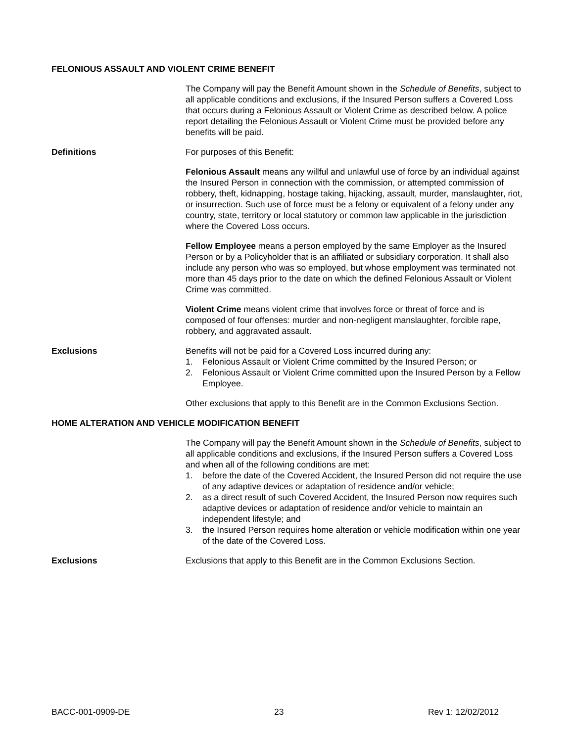FELONIOUS ASSAULT AND VIOLENT CRIME BENEFIT
The Company will pay the Benefit Amount shown in the Schedule of Benefits, subject to all applicable conditions and exclusions, if the Insured Person suffers a Covered Loss that occurs during a Felonious Assault or Violent Crime as described below. A police report detailing the Felonious Assault or Violent Crime must be provided before any benefits will be paid.
Definitions For purposes of this Benefit:
Felonious Assault means any willful and unlawful use of force by an individual against the Insured Person in connection with the commission, or attempted commission of robbery, theft, kidnapping, hostage taking, hijacking, assault, murder, manslaughter, riot, or insurrection. Such use of force must be a felony or equivalent of a felony under any country, state, territory or local statutory or common law applicable in the jurisdiction where the Covered Loss occurs.
Fellow Employee means a person employed by the same Employer as the Insured Person or by a Policyholder that is an affiliated or subsidiary corporation. It shall also include any person who was so employed, but whose employment was terminated not more than 45 days prior to the date on which the defined Felonious Assault or Violent Crime was committed.
Violent Crime means violent crime that involves force or threat of force and is composed of four offenses: murder and non-negligent manslaughter, forcible rape, robbery, and aggravated assault.
Exclusions Benefits will not be paid for a Covered Loss incurred during any:
1. Felonious Assault or Violent Crime committed by the Insured Person; or
2. Felonious Assault or Violent Crime committed upon the Insured Person by a Fellow Employee.
Other exclusions that apply to this Benefit are in the Common Exclusions Section.
HOME ALTERATION AND VEHICLE MODIFICATION BENEFIT
The Company will pay the Benefit Amount shown in the Schedule of Benefits, subject to all applicable conditions and exclusions, if the Insured Person suffers a Covered Loss and when all of the following conditions are met:
1. before the date of the Covered Accident, the Insured Person did not require the use of any adaptive devices or adaptation of residence and/or vehicle;
2. as a direct result of such Covered Accident, the Insured Person now requires such adaptive devices or adaptation of residence and/or vehicle to maintain an independent lifestyle; and
3. the Insured Person requires home alteration or vehicle modification within one year of the date of the Covered Loss.
Exclusions Exclusions that apply to this Benefit are in the Common Exclusions Section.
BACC-001-0909-DE 23 Rev 1: 12/02/2012